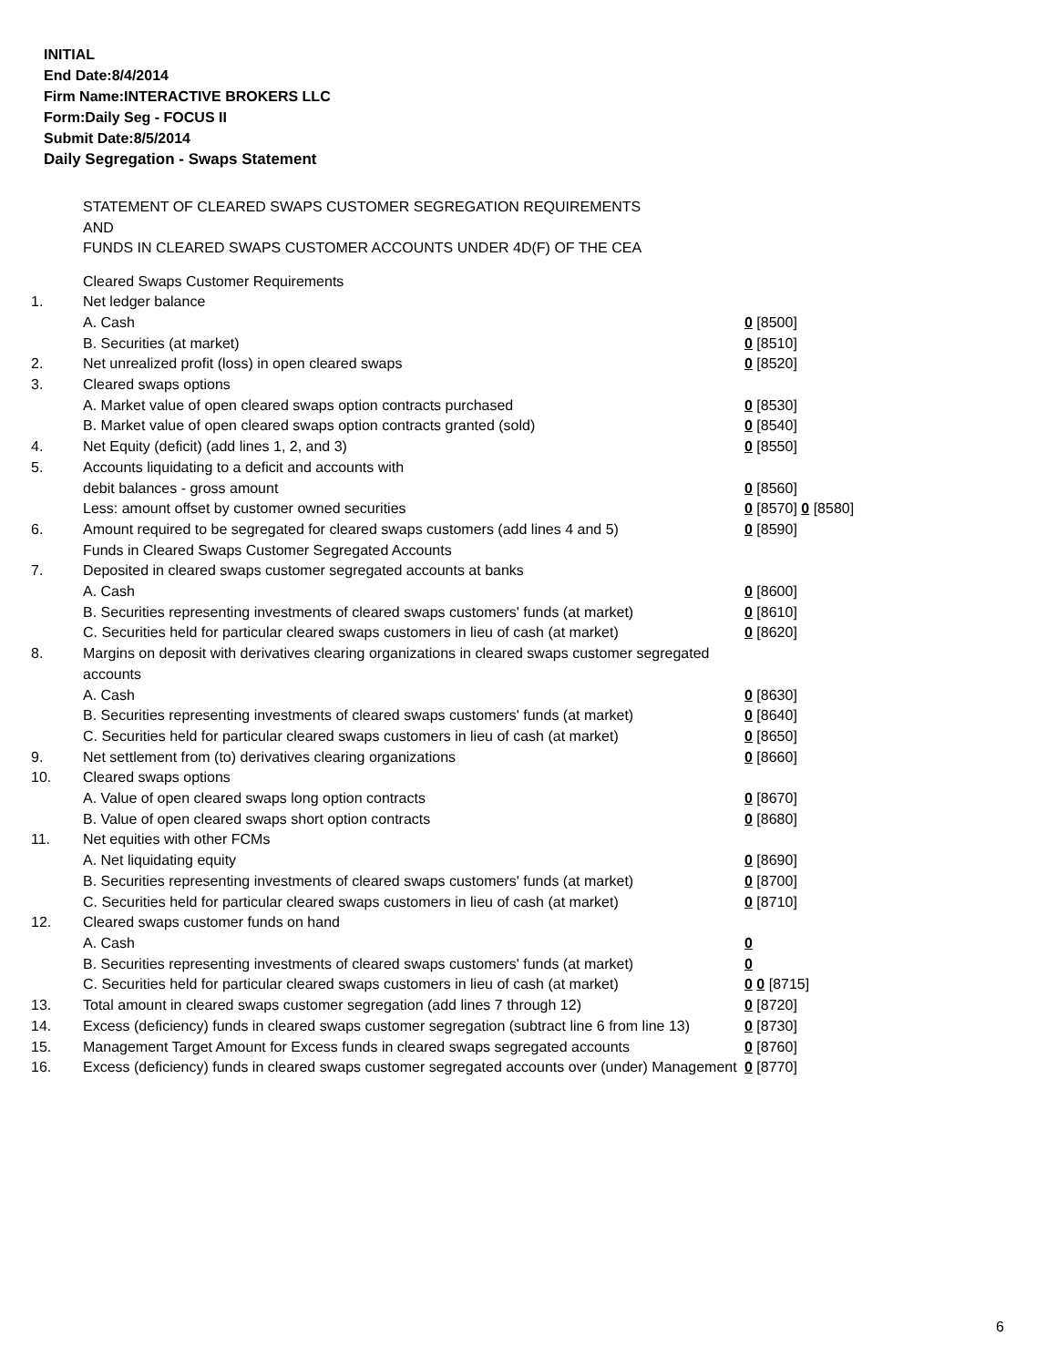INITIAL
End Date:8/4/2014
Firm Name:INTERACTIVE BROKERS LLC
Form:Daily Seg - FOCUS II
Submit Date:8/5/2014
Daily Segregation - Swaps Statement
STATEMENT OF CLEARED SWAPS CUSTOMER SEGREGATION REQUIREMENTS
AND
FUNDS IN CLEARED SWAPS CUSTOMER ACCOUNTS UNDER 4D(F) OF THE CEA
| | Cleared Swaps Customer Requirements | |
| 1. | Net ledger balance | |
| | A. Cash | 0 [8500] |
| | B. Securities (at market) | 0 [8510] |
| 2. | Net unrealized profit (loss) in open cleared swaps | 0 [8520] |
| 3. | Cleared swaps options | |
| | A. Market value of open cleared swaps option contracts purchased | 0 [8530] |
| | B. Market value of open cleared swaps option contracts granted (sold) | 0 [8540] |
| 4. | Net Equity (deficit) (add lines 1, 2, and 3) | 0 [8550] |
| 5. | Accounts liquidating to a deficit and accounts with | |
| | debit balances - gross amount | 0 [8560] |
| | Less: amount offset by customer owned securities | 0 [8570] 0 [8580] |
| 6. | Amount required to be segregated for cleared swaps customers (add lines 4 and 5) | 0 [8590] |
| | Funds in Cleared Swaps Customer Segregated Accounts | |
| 7. | Deposited in cleared swaps customer segregated accounts at banks | |
| | A. Cash | 0 [8600] |
| | B. Securities representing investments of cleared swaps customers' funds (at market) | 0 [8610] |
| | C. Securities held for particular cleared swaps customers in lieu of cash (at market) | 0 [8620] |
| 8. | Margins on deposit with derivatives clearing organizations in cleared swaps customer segregated accounts | |
| | A. Cash | 0 [8630] |
| | B. Securities representing investments of cleared swaps customers' funds (at market) | 0 [8640] |
| | C. Securities held for particular cleared swaps customers in lieu of cash (at market) | 0 [8650] |
| 9. | Net settlement from (to) derivatives clearing organizations | 0 [8660] |
| 10. | Cleared swaps options | |
| | A. Value of open cleared swaps long option contracts | 0 [8670] |
| | B. Value of open cleared swaps short option contracts | 0 [8680] |
| 11. | Net equities with other FCMs | |
| | A. Net liquidating equity | 0 [8690] |
| | B. Securities representing investments of cleared swaps customers' funds (at market) | 0 [8700] |
| | C. Securities held for particular cleared swaps customers in lieu of cash (at market) | 0 [8710] |
| 12. | Cleared swaps customer funds on hand | |
| | A. Cash | 0 |
| | B. Securities representing investments of cleared swaps customers' funds (at market) | 0 |
| | C. Securities held for particular cleared swaps customers in lieu of cash (at market) | 0 0 [8715] |
| 13. | Total amount in cleared swaps customer segregation (add lines 7 through 12) | 0 [8720] |
| 14. | Excess (deficiency) funds in cleared swaps customer segregation (subtract line 6 from line 13) | 0 [8730] |
| 15. | Management Target Amount for Excess funds in cleared swaps segregated accounts | 0 [8760] |
| 16. | Excess (deficiency) funds in cleared swaps customer segregated accounts over (under) Management | 0 [8770] |
6